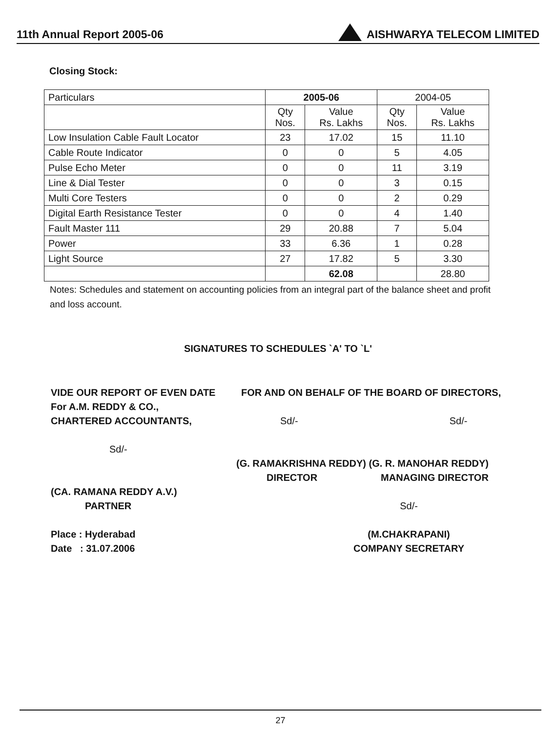11th Annual Report 2005-06 AISHWARYA TELECOM LIMITED
Closing Stock:
| Particulars | 2005-06 | | 2004-05 | |
| | Qty Nos. | Value Rs. Lakhs | Qty Nos. | Value Rs. Lakhs |
| Low Insulation Cable Fault Locator | 23 | 17.02 | 15 | 11.10 |
| Cable Route Indicator | 0 | 0 | 5 | 4.05 |
| Pulse Echo Meter | 0 | 0 | 11 | 3.19 |
| Line & Dial Tester | 0 | 0 | 3 | 0.15 |
| Multi Core Testers | 0 | 0 | 2 | 0.29 |
| Digital Earth Resistance Tester | 0 | 0 | 4 | 1.40 |
| Fault Master 111 | 29 | 20.88 | 7 | 5.04 |
| Power | 33 | 6.36 | 1 | 0.28 |
| Light Source | 27 | 17.82 | 5 | 3.30 |
| | | 62.08 | | 28.80 |
Notes: Schedules and statement on accounting policies from an integral part of the balance sheet and profit and loss account.
SIGNATURES TO SCHEDULES `A' TO `L'
VIDE OUR REPORT OF EVEN DATE
For A.M. REDDY & CO.,
CHARTERED ACCOUNTANTS,
Sd/-
FOR AND ON BEHALF OF THE BOARD OF DIRECTORS,
Sd/- Sd/-
(G. RAMAKRISHNA REDDY) (G. R. MANOHAR REDDY)
DIRECTOR MANAGING DIRECTOR
(CA. RAMANA REDDY A.V.)
PARTNER
Place : Hyderabad
Date : 31.07.2006
Sd/-
(M.CHAKRAPANI)
COMPANY SECRETARY
27